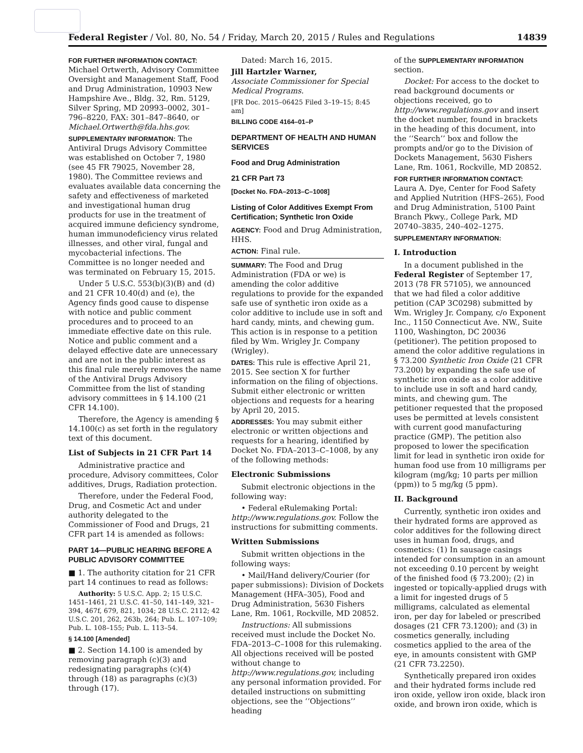Federal Register / Vol. 80, No. 54 / Friday, March 20, 2015 / Rules and Regulations 14839
FOR FURTHER INFORMATION CONTACT:
Michael Ortwerth, Advisory Committee Oversight and Management Staff, Food and Drug Administration, 10903 New Hampshire Ave., Bldg. 32, Rm. 5129, Silver Spring, MD 20993–0002, 301–796–8220, FAX: 301–847–8640, or Michael.Ortwerth@fda.hhs.gov.
SUPPLEMENTARY INFORMATION: The Antiviral Drugs Advisory Committee was established on October 7, 1980 (see 45 FR 79025, November 28, 1980). The Committee reviews and evaluates available data concerning the safety and effectiveness of marketed and investigational human drug products for use in the treatment of acquired immune deficiency syndrome, human immunodeficiency virus related illnesses, and other viral, fungal and mycobacterial infections. The Committee is no longer needed and was terminated on February 15, 2015.
Under 5 U.S.C. 553(b)(3)(B) and (d) and 21 CFR 10.40(d) and (e), the Agency finds good cause to dispense with notice and public comment procedures and to proceed to an immediate effective date on this rule. Notice and public comment and a delayed effective date are unnecessary and are not in the public interest as this final rule merely removes the name of the Antiviral Drugs Advisory Committee from the list of standing advisory committees in § 14.100 (21 CFR 14.100).
Therefore, the Agency is amending § 14.100(c) as set forth in the regulatory text of this document.
List of Subjects in 21 CFR Part 14
Administrative practice and procedure, Advisory committees, Color additives, Drugs, Radiation protection.
Therefore, under the Federal Food, Drug, and Cosmetic Act and under authority delegated to the Commissioner of Food and Drugs, 21 CFR part 14 is amended as follows:
PART 14—PUBLIC HEARING BEFORE A PUBLIC ADVISORY COMMITTEE
■ 1. The authority citation for 21 CFR part 14 continues to read as follows:
Authority: 5 U.S.C. App. 2; 15 U.S.C. 1451–1461, 21 U.S.C. 41–50, 141–149, 321–394, 467f, 679, 821, 1034; 28 U.S.C. 2112; 42 U.S.C. 201, 262, 263b, 264; Pub. L. 107–109; Pub. L. 108–155; Pub. L. 113–54.
§ 14.100 [Amended]
■ 2. Section 14.100 is amended by removing paragraph (c)(3) and redesignating paragraphs (c)(4) through (18) as paragraphs (c)(3) through (17).
Dated: March 16, 2015.
Jill Hartzler Warner,
Associate Commissioner for Special Medical Programs.
[FR Doc. 2015–06425 Filed 3–19–15; 8:45 am]
BILLING CODE 4164–01–P
DEPARTMENT OF HEALTH AND HUMAN SERVICES
Food and Drug Administration
21 CFR Part 73
[Docket No. FDA–2013–C–1008]
Listing of Color Additives Exempt From Certification; Synthetic Iron Oxide
AGENCY: Food and Drug Administration, HHS.
ACTION: Final rule.
SUMMARY: The Food and Drug Administration (FDA or we) is amending the color additive regulations to provide for the expanded safe use of synthetic iron oxide as a color additive to include use in soft and hard candy, mints, and chewing gum. This action is in response to a petition filed by Wm. Wrigley Jr. Company (Wrigley).
DATES: This rule is effective April 21, 2015. See section X for further information on the filing of objections. Submit either electronic or written objections and requests for a hearing by April 20, 2015.
ADDRESSES: You may submit either electronic or written objections and requests for a hearing, identified by Docket No. FDA–2013–C–1008, by any of the following methods:
Electronic Submissions
Submit electronic objections in the following way:
• Federal eRulemaking Portal: http://www.regulations.gov. Follow the instructions for submitting comments.
Written Submissions
Submit written objections in the following ways:
• Mail/Hand delivery/Courier (for paper submissions): Division of Dockets Management (HFA–305), Food and Drug Administration, 5630 Fishers Lane, Rm. 1061, Rockville, MD 20852.
Instructions: All submissions received must include the Docket No. FDA–2013–C–1008 for this rulemaking. All objections received will be posted without change to http://www.regulations.gov, including any personal information provided. For detailed instructions on submitting objections, see the ‘‘Objections’’ heading
of the SUPPLEMENTARY INFORMATION section.
Docket: For access to the docket to read background documents or objections received, go to http://www.regulations.gov and insert the docket number, found in brackets in the heading of this document, into the ‘‘Search’’ box and follow the prompts and/or go to the Division of Dockets Management, 5630 Fishers Lane, Rm. 1061, Rockville, MD 20852.
FOR FURTHER INFORMATION CONTACT:
Laura A. Dye, Center for Food Safety and Applied Nutrition (HFS–265), Food and Drug Administration, 5100 Paint Branch Pkwy., College Park, MD 20740–3835, 240–402–1275.
SUPPLEMENTARY INFORMATION:
I. Introduction
In a document published in the Federal Register of September 17, 2013 (78 FR 57105), we announced that we had filed a color additive petition (CAP 3C0298) submitted by Wm. Wrigley Jr. Company, c/o Exponent Inc., 1150 Connecticut Ave. NW., Suite 1100, Washington, DC 20036 (petitioner). The petition proposed to amend the color additive regulations in § 73.200 Synthetic Iron Oxide (21 CFR 73.200) by expanding the safe use of synthetic iron oxide as a color additive to include use in soft and hard candy, mints, and chewing gum. The petitioner requested that the proposed uses be permitted at levels consistent with current good manufacturing practice (GMP). The petition also proposed to lower the specification limit for lead in synthetic iron oxide for human food use from 10 milligrams per kilogram (mg/kg; 10 parts per million (ppm)) to 5 mg/kg (5 ppm).
II. Background
Currently, synthetic iron oxides and their hydrated forms are approved as color additives for the following direct uses in human food, drugs, and cosmetics: (1) In sausage casings intended for consumption in an amount not exceeding 0.10 percent by weight of the finished food (§ 73.200); (2) in ingested or topically-applied drugs with a limit for ingested drugs of 5 milligrams, calculated as elemental iron, per day for labeled or prescribed dosages (21 CFR 73.1200); and (3) in cosmetics generally, including cosmetics applied to the area of the eye, in amounts consistent with GMP (21 CFR 73.2250).
Synthetically prepared iron oxides and their hydrated forms include red iron oxide, yellow iron oxide, black iron oxide, and brown iron oxide, which is